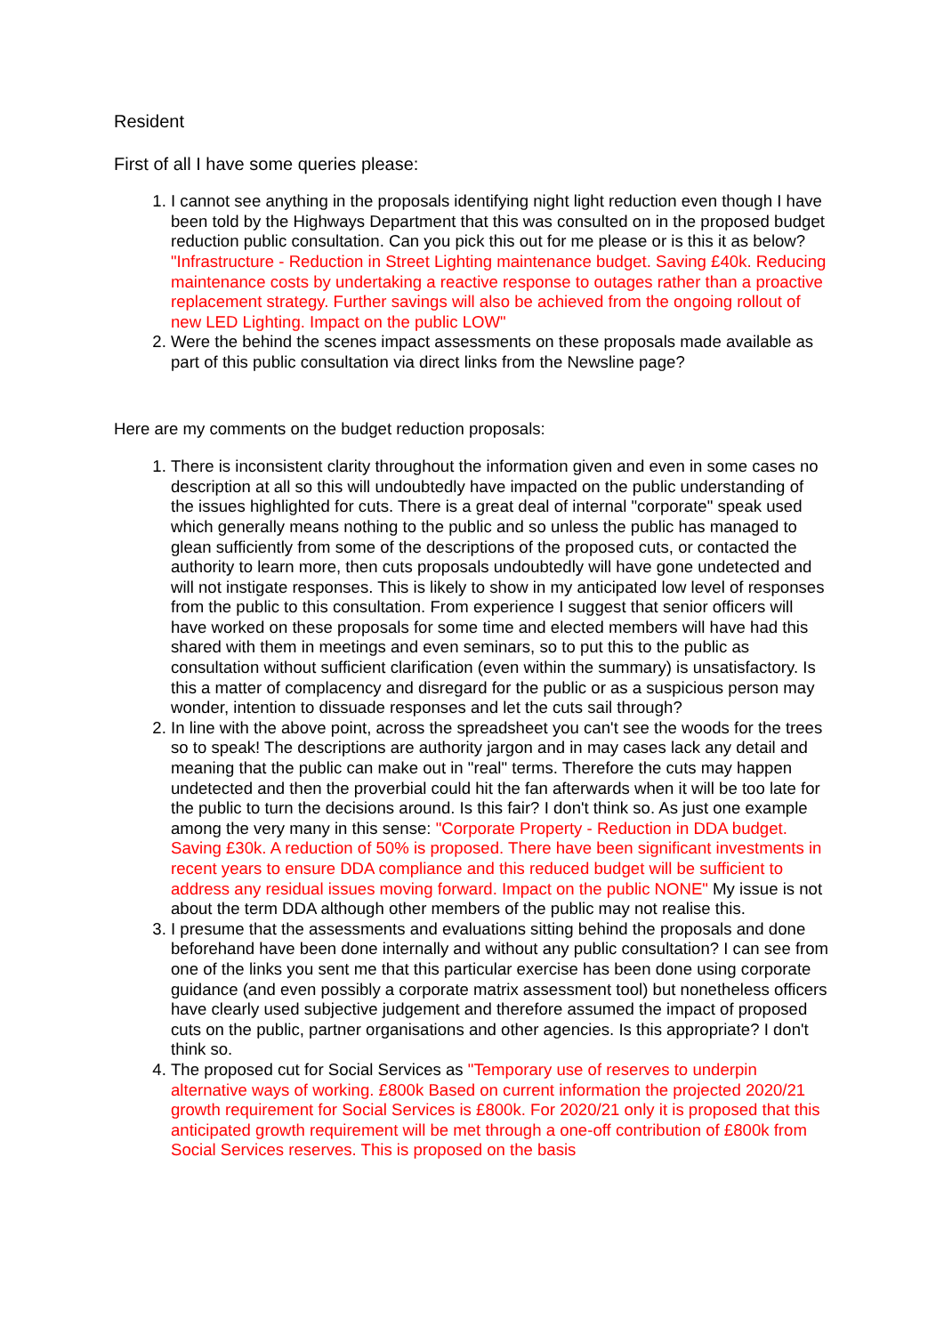Resident
First of all I have some queries please:
1. I cannot see anything in the proposals identifying night light reduction even though I have been told by the Highways Department that this was consulted on in the proposed budget reduction public consultation. Can you pick this out for me please or is this it as below? "Infrastructure - Reduction in Street Lighting maintenance budget. Saving £40k. Reducing maintenance costs by undertaking a reactive response to outages rather than a proactive replacement strategy. Further savings will also be achieved from the ongoing rollout of new LED Lighting. Impact on the public LOW"
2. Were the behind the scenes impact assessments on these proposals made available as part of this public consultation via direct links from the Newsline page?
Here are my comments on the budget reduction proposals:
1. There is inconsistent clarity throughout the information given and even in some cases no description at all so this will undoubtedly have impacted on the public understanding of the issues highlighted for cuts. There is a great deal of internal "corporate" speak used which generally means nothing to the public and so unless the public has managed to glean sufficiently from some of the descriptions of the proposed cuts, or contacted the authority to learn more, then cuts proposals undoubtedly will have gone undetected and will not instigate responses. This is likely to show in my anticipated low level of responses from the public to this consultation. From experience I suggest that senior officers will have worked on these proposals for some time and elected members will have had this shared with them in meetings and even seminars, so to put this to the public as consultation without sufficient clarification (even within the summary) is unsatisfactory. Is this a matter of complacency and disregard for the public or as a suspicious person may wonder, intention to dissuade responses and let the cuts sail through?
2. In line with the above point, across the spreadsheet you can't see the woods for the trees so to speak! The descriptions are authority jargon and in may cases lack any detail and meaning that the public can make out in "real" terms. Therefore the cuts may happen undetected and then the proverbial could hit the fan afterwards when it will be too late for the public to turn the decisions around. Is this fair? I don't think so. As just one example among the very many in this sense: "Corporate Property - Reduction in DDA budget. Saving £30k. A reduction of 50% is proposed. There have been significant investments in recent years to ensure DDA compliance and this reduced budget will be sufficient to address any residual issues moving forward. Impact on the public NONE" My issue is not about the term DDA although other members of the public may not realise this.
3. I presume that the assessments and evaluations sitting behind the proposals and done beforehand have been done internally and without any public consultation? I can see from one of the links you sent me that this particular exercise has been done using corporate guidance (and even possibly a corporate matrix assessment tool) but nonetheless officers have clearly used subjective judgement and therefore assumed the impact of proposed cuts on the public, partner organisations and other agencies. Is this appropriate? I don't think so.
4. The proposed cut for Social Services as "Temporary use of reserves to underpin alternative ways of working. £800k Based on current information the projected 2020/21 growth requirement for Social Services is £800k. For 2020/21 only it is proposed that this anticipated growth requirement will be met through a one-off contribution of £800k from Social Services reserves. This is proposed on the basis